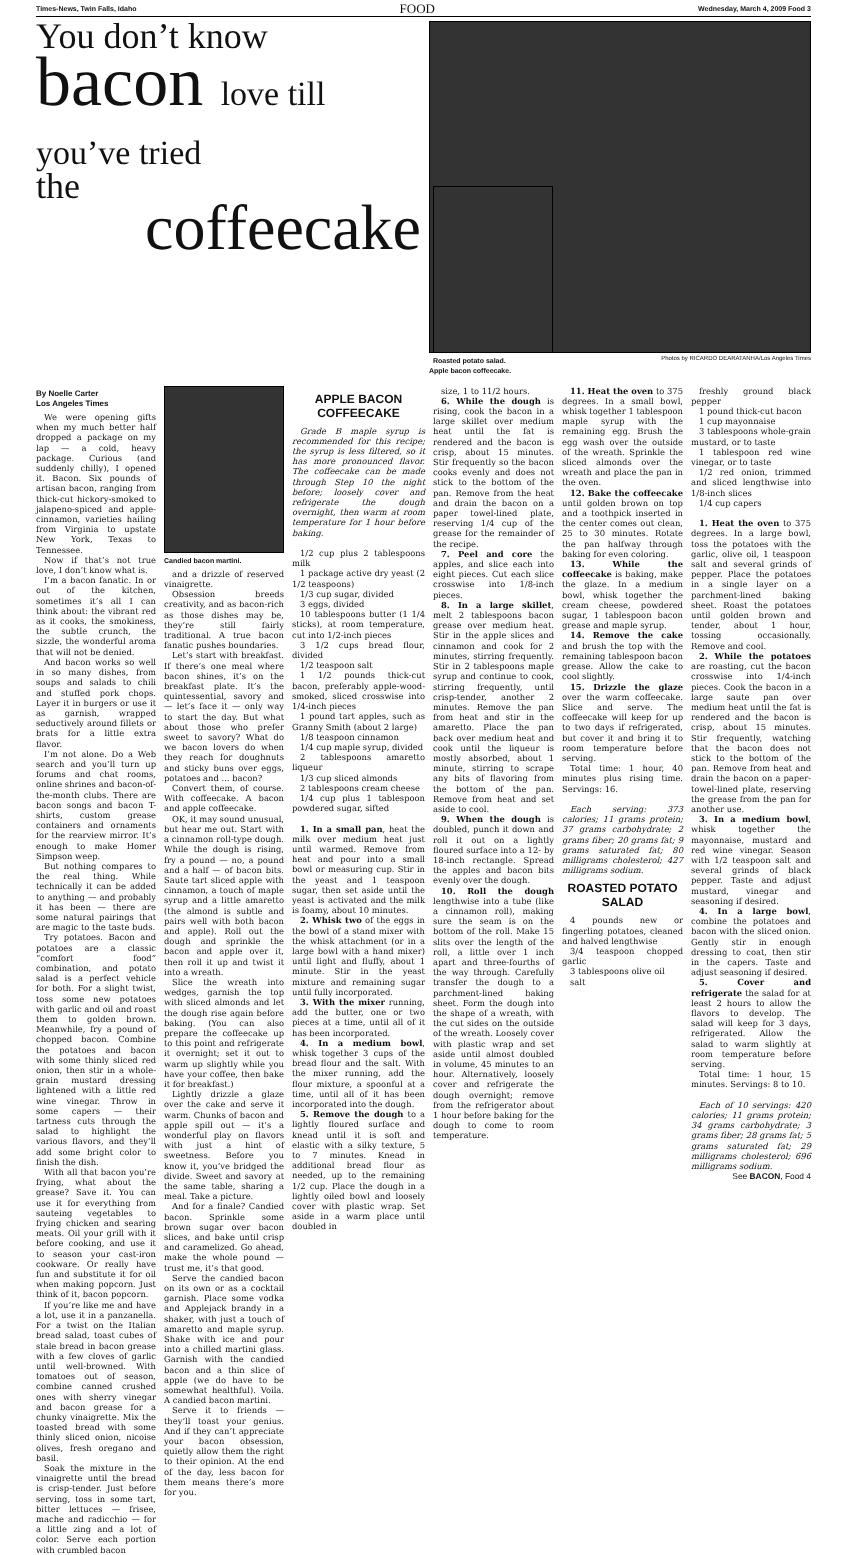Times-News, Twin Falls, Idaho FOOD Wednesday, March 4, 2009 Food 3
You don’t know
bacon love till you’ve tried
the
coffeecake
Photos by RICARDO DEARATANHA/Los Angeles Times
Apple bacon coffeecake.
By Noelle Carter
Los Angeles Times
We were opening gifts when my much better half dropped a package on my lap — a cold, heavy package. Curious (and suddenly chilly), I opened it. Bacon. Six pounds of artisan bacon, ranging from thick-cut hickory-smoked to jalapeno-spiced and apple-cinnamon, varieties hailing from Virginia to upstate New York, Texas to Tennessee.
Now if that’s not true love, I don’t know what is.
I’m a bacon fanatic. In or out of the kitchen, sometimes it’s all I can think about: the vibrant red as it cooks, the smokiness, the subtle crunch, the sizzle, the wonderful aroma that will not be denied.
And bacon works so well in so many dishes, from soups and salads to chili and stuffed pork chops. Layer it in burgers or use it as garnish, wrapped seductively around fillets or brats for a little extra flavor.
I’m not alone. Do a Web search and you’ll turn up forums and chat rooms, online shrines and bacon-of-the-month clubs. There are bacon songs and bacon T-shirts, custom grease containers and ornaments for the rearview mirror. It’s enough to make Homer Simpson weep.
But nothing compares to the real thing. While technically it can be added to anything — and probably it has been — there are some natural pairings that are magic to the taste buds.
Try potatoes. Bacon and potatoes are a classic “comfort food” combination, and potato salad is a perfect vehicle for both. For a slight twist, toss some new potatoes with garlic and oil and roast them to golden brown. Meanwhile, fry a pound of chopped bacon. Combine the potatoes and bacon with some thinly sliced red onion, then stir in a whole-grain mustard dressing lightened with a little red wine vinegar. Throw in some capers — their tartness cuts through the salad to highlight the various flavors, and they’ll add some bright color to finish the dish.
With all that bacon you’re frying, what about the grease? Save it. You can use it for everything from sauteing vegetables to frying chicken and searing meats. Oil your grill with it before cooking, and use it to season your cast-iron cookware. Or really have fun and substitute it for oil when making popcorn. Just think of it, bacon popcorn.
If you’re like me and have a lot, use it in a panzanella. For a twist on the Italian bread salad, toast cubes of stale bread in bacon grease with a few cloves of garlic until well-browned. With tomatoes out of season, combine canned crushed ones with sherry vinegar and bacon grease for a chunky vinaigrette. Mix the toasted bread with some thinly sliced onion, nicoise olives, fresh oregano and basil.
Soak the mixture in the vinaigrette until the bread is crisp-tender. Just before serving, toss in some tart, bitter lettuces — frisee, mache and radicchio — for a little zing and a lot of color. Serve each portion with crumbled bacon
Candied bacon martini.
and a drizzle of reserved vinaigrette.
Obsession breeds creativity, and as bacon-rich as those dishes may be, they’re still fairly traditional. A true bacon fanatic pushes boundaries.
Let’s start with breakfast. If there’s one meal where bacon shines, it’s on the breakfast plate. It’s the quintessential, savory and — let’s face it — only way to start the day. But what about those who prefer sweet to savory? What do we bacon lovers do when they reach for doughnuts and sticky buns over eggs, potatoes and ... bacon?
Convert them, of course. With coffeecake. A bacon and apple coffeecake.
OK, it may sound unusual, but hear me out. Start with a cinnamon roll-type dough. While the dough is rising, fry a pound — no, a pound and a half — of bacon bits. Saute tart sliced apple with cinnamon, a touch of maple syrup and a little amaretto (the almond is subtle and pairs well with both bacon and apple). Roll out the dough and sprinkle the bacon and apple over it, then roll it up and twist it into a wreath.
Slice the wreath into wedges, garnish the top with sliced almonds and let the dough rise again before baking. (You can also prepare the coffeecake up to this point and refrigerate it overnight; set it out to warm up slightly while you have your coffee, then bake it for breakfast.)
Lightly drizzle a glaze over the cake and serve it warm. Chunks of bacon and apple spill out — it’s a wonderful play on flavors with just a hint of sweetness. Before you know it, you’ve bridged the divide. Sweet and savory at the same table, sharing a meal. Take a picture.
And for a finale? Candied bacon. Sprinkle some brown sugar over bacon slices, and bake until crisp and caramelized. Go ahead, make the whole pound — trust me, it’s that good.
Serve the candied bacon on its own or as a cocktail garnish. Place some vodka and Applejack brandy in a shaker, with just a touch of amaretto and maple syrup. Shake with ice and pour into a chilled martini glass. Garnish with the candied bacon and a thin slice of apple (we do have to be somewhat healthful). Voila. A candied bacon martini.
Serve it to friends — they’ll toast your genius. And if they can’t appreciate your bacon obsession, quietly allow them the right to their opinion. At the end of the day, less bacon for them means there’s more for you.
APPLE BACON COFFEECAKE
Grade B maple syrup is recommended for this recipe; the syrup is less filtered, so it has more pronounced flavor. The coffeecake can be made through Step 10 the night before; loosely cover and refrigerate the dough overnight, then warm at room temperature for 1 hour before baking.
1/2 cup plus 2 tablespoons milk
1 package active dry yeast (2 1/2 teaspoons)
1/3 cup sugar, divided
3 eggs, divided
10 tablespoons butter (1 1/4 sticks), at room temperature, cut into 1/2-inch pieces
3 1/2 cups bread flour, divided
1/2 teaspoon salt
1 1/2 pounds thick-cut bacon, preferably apple-wood-smoked, sliced crosswise into 1/4-inch pieces
1 pound tart apples, such as Granny Smith (about 2 large)
1/8 teaspoon cinnamon
1/4 cup maple syrup, divided
2 tablespoons amaretto liqueur
1/3 cup sliced almonds
2 tablespoons cream cheese
1/4 cup plus 1 tablespoon powdered sugar, sifted
1. In a small pan, heat the milk over medium heat just until warmed. Remove from heat and pour into a small bowl or measuring cup. Stir in the yeast and 1 teaspoon sugar, then set aside until the yeast is activated and the milk is foamy, about 10 minutes.
2. Whisk two of the eggs in the bowl of a stand mixer with the whisk attachment (or in a large bowl with a hand mixer) until light and fluffy, about 1 minute. Stir in the yeast mixture and remaining sugar until fully incorporated.
3. With the mixer running, add the butter, one or two pieces at a time, until all of it has been incorporated.
4. In a medium bowl, whisk together 3 cups of the bread flour and the salt. With the mixer running, add the flour mixture, a spoonful at a time, until all of it has been incorporated into the dough.
5. Remove the dough to a lightly floured surface and knead until it is soft and elastic with a silky texture, 5 to 7 minutes. Knead in additional bread flour as needed, up to the remaining 1/2 cup. Place the dough in a lightly oiled bowl and loosely cover with plastic wrap. Set aside in a warm place until doubled in
Roasted potato salad.
size, 1 to 11/2 hours.
6. While the dough is rising, cook the bacon in a large skillet over medium heat until the fat is rendered and the bacon is crisp, about 15 minutes. Stir frequently so the bacon cooks evenly and does not stick to the bottom of the pan. Remove from the heat and drain the bacon on a paper towel-lined plate, reserving 1/4 cup of the grease for the remainder of the recipe.
7. Peel and core the apples, and slice each into eight pieces. Cut each slice crosswise into 1/8-inch pieces.
8. In a large skillet, melt 2 tablespoons bacon grease over medium heat. Stir in the apple slices and cinnamon and cook for 2 minutes, stirring frequently. Stir in 2 tablespoons maple syrup and continue to cook, stirring frequently, until crisp-tender, another 2 minutes. Remove the pan from heat and stir in the amaretto. Place the pan back over medium heat and cook until the liqueur is mostly absorbed, about 1 minute, stirring to scrape any bits of flavoring from the bottom of the pan. Remove from heat and set aside to cool.
9. When the dough is doubled, punch it down and roll it out on a lightly floured surface into a 12- by 18-inch rectangle. Spread the apples and bacon bits evenly over the dough.
10. Roll the dough lengthwise into a tube (like a cinnamon roll), making sure the seam is on the bottom of the roll. Make 15 slits over the length of the roll, a little over 1 inch apart and three-fourths of the way through. Carefully transfer the dough to a parchment-lined baking sheet. Form the dough into the shape of a wreath, with the cut sides on the outside of the wreath. Loosely cover with plastic wrap and set aside until almost doubled in volume, 45 minutes to an hour. Alternatively, loosely cover and refrigerate the dough overnight; remove from the refrigerator about 1 hour before baking for the dough to come to room temperature.
11. Heat the oven to 375 degrees. In a small bowl, whisk together 1 tablespoon maple syrup with the remaining egg. Brush the egg wash over the outside of the wreath. Sprinkle the sliced almonds over the wreath and place the pan in the oven.
12. Bake the coffeecake until golden brown on top and a toothpick inserted in the center comes out clean, 25 to 30 minutes. Rotate the pan halfway through baking for even coloring.
13. While the coffeecake is baking, make the glaze. In a medium bowl, whisk together the cream cheese, powdered sugar, 1 tablespoon bacon grease and maple syrup.
14. Remove the cake and brush the top with the remaining tablespoon bacon grease. Allow the cake to cool slightly.
15. Drizzle the glaze over the warm coffeecake. Slice and serve. The coffeecake will keep for up to two days if refrigerated, but cover it and bring it to room temperature before serving.
Total time: 1 hour, 40 minutes plus rising time. Servings: 16.
Each serving: 373 calories; 11 grams protein; 37 grams carbohydrate; 2 grams fiber; 20 grams fat; 9 grams saturated fat; 80 milligrams cholesterol; 427 milligrams sodium.
ROASTED POTATO SALAD
4 pounds new or fingerling potatoes, cleaned and halved lengthwise
3/4 teaspoon chopped garlic
3 tablespoons olive oil
salt
freshly ground black pepper
1 pound thick-cut bacon
1 cup mayonnaise
3 tablespoons whole-grain mustard, or to taste
1 tablespoon red wine vinegar, or to taste
1/2 red onion, trimmed and sliced lengthwise into 1/8-inch slices
1/4 cup capers
1. Heat the oven to 375 degrees. In a large bowl, toss the potatoes with the garlic, olive oil, 1 teaspoon salt and several grinds of pepper. Place the potatoes in a single layer on a parchment-lined baking sheet. Roast the potatoes until golden brown and tender, about 1 hour, tossing occasionally. Remove and cool.
2. While the potatoes are roasting, cut the bacon crosswise into 1/4-inch pieces. Cook the bacon in a large saute pan over medium heat until the fat is rendered and the bacon is crisp, about 15 minutes. Stir frequently, watching that the bacon does not stick to the bottom of the pan. Remove from heat and drain the bacon on a paper-towel-lined plate, reserving the grease from the pan for another use.
3. In a medium bowl, whisk together the mayonnaise, mustard and red wine vinegar. Season with 1/2 teaspoon salt and several grinds of black pepper. Taste and adjust mustard, vinegar and seasoning if desired.
4. In a large bowl, combine the potatoes and bacon with the sliced onion. Gently stir in enough dressing to coat, then stir in the capers. Taste and adjust seasoning if desired.
5. Cover and refrigerate the salad for at least 2 hours to allow the flavors to develop. The salad will keep for 3 days, refrigerated. Allow the salad to warm slightly at room temperature before serving.
Total time: 1 hour, 15 minutes. Servings: 8 to 10.
Each of 10 servings: 420 calories; 11 grams protein; 34 grams carbohydrate; 3 grams fiber; 28 grams fat; 5 grams saturated fat; 29 milligrams cholesterol; 696 milligrams sodium.
See BACON, Food 4